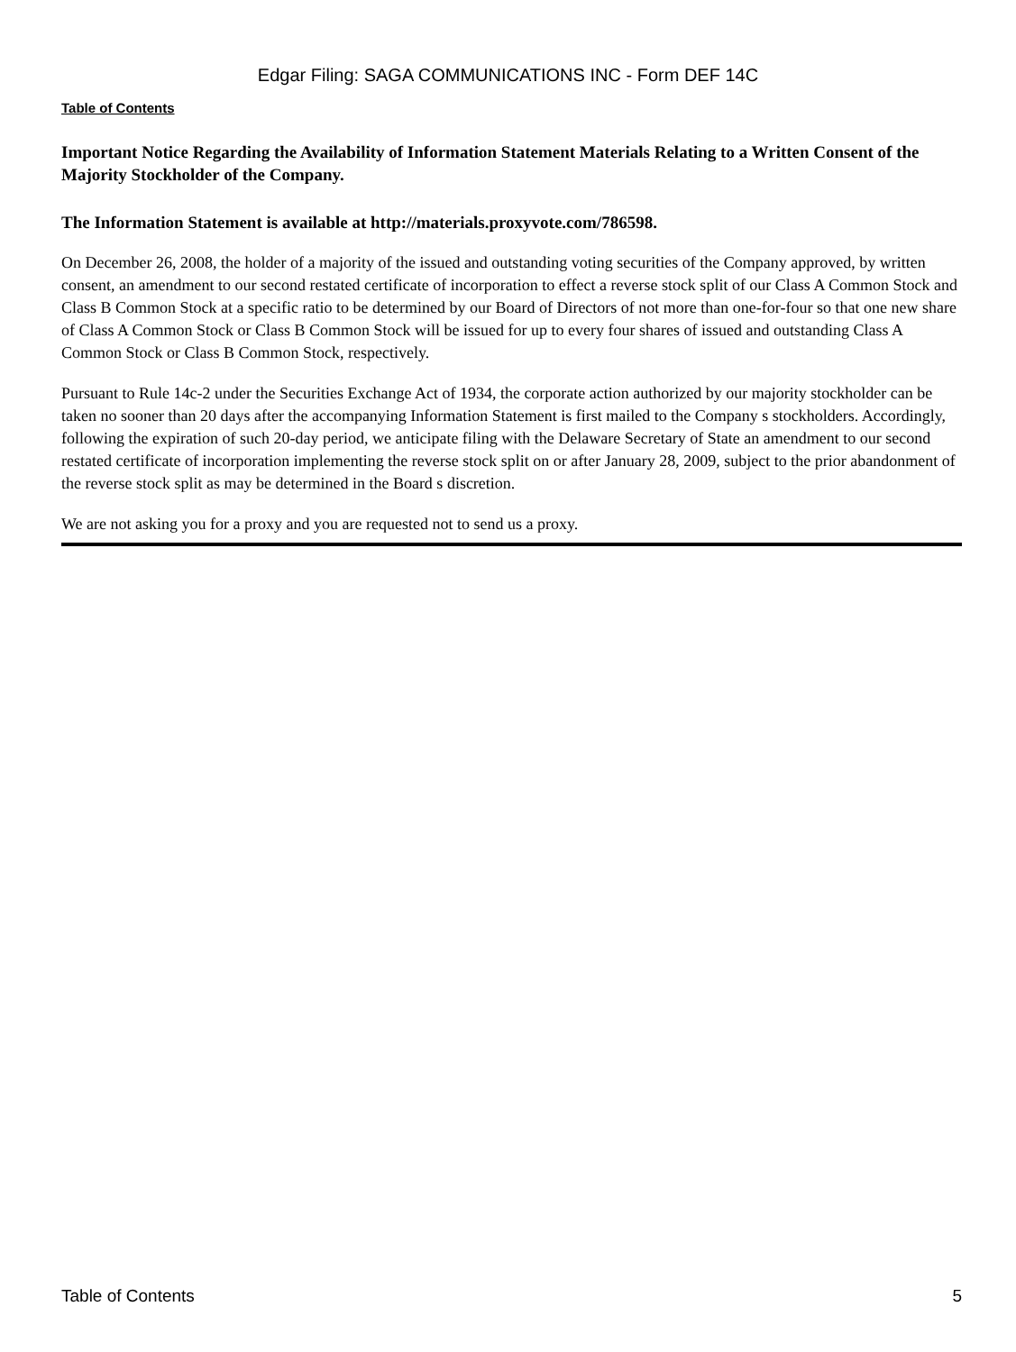Edgar Filing: SAGA COMMUNICATIONS INC - Form DEF 14C
Table of Contents
Important Notice Regarding the Availability of Information Statement Materials Relating to a Written Consent of the Majority Stockholder of the Company.
The Information Statement is available at http://materials.proxyvote.com/786598.
On December 26, 2008, the holder of a majority of the issued and outstanding voting securities of the Company approved, by written consent, an amendment to our second restated certificate of incorporation to effect a reverse stock split of our Class A Common Stock and Class B Common Stock at a specific ratio to be determined by our Board of Directors of not more than one-for-four so that one new share of Class A Common Stock or Class B Common Stock will be issued for up to every four shares of issued and outstanding Class A Common Stock or Class B Common Stock, respectively.
Pursuant to Rule 14c-2 under the Securities Exchange Act of 1934, the corporate action authorized by our majority stockholder can be taken no sooner than 20 days after the accompanying Information Statement is first mailed to the Company s stockholders. Accordingly, following the expiration of such 20-day period, we anticipate filing with the Delaware Secretary of State an amendment to our second restated certificate of incorporation implementing the reverse stock split on or after January 28, 2009, subject to the prior abandonment of the reverse stock split as may be determined in the Board s discretion.
We are not asking you for a proxy and you are requested not to send us a proxy.
Table of Contents 5